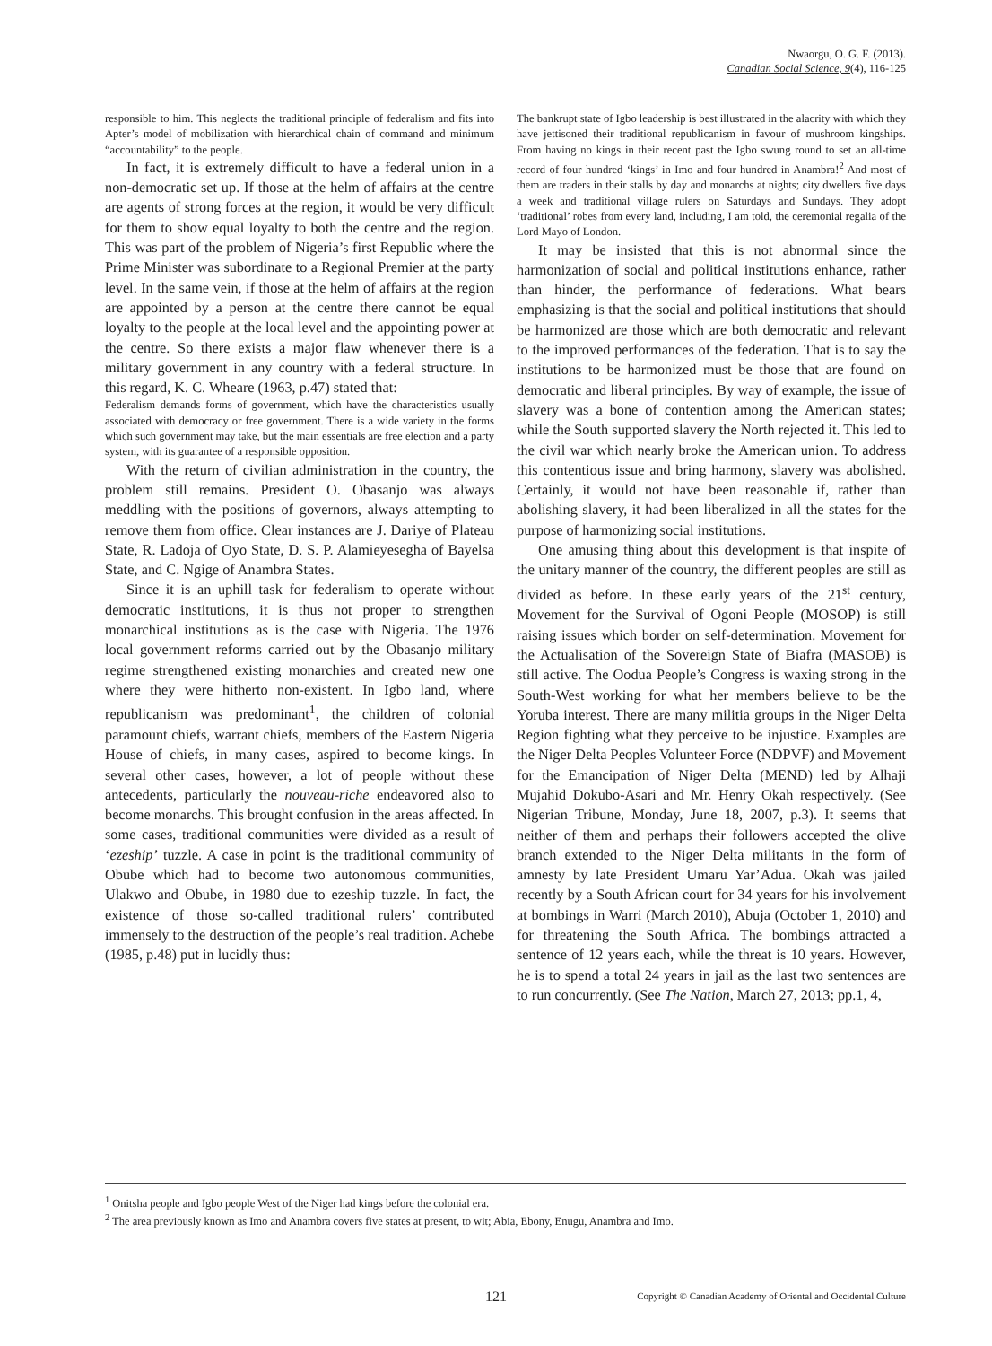Nwaorgu, O. G. F. (2013).
Canadian Social Science, 9(4), 116-125
responsible to him. This neglects the traditional principle of federalism and fits into Apter’s model of mobilization with hierarchical chain of command and minimum “accountability” to the people.
In fact, it is extremely difficult to have a federal union in a non-democratic set up. If those at the helm of affairs at the centre are agents of strong forces at the region, it would be very difficult for them to show equal loyalty to both the centre and the region. This was part of the problem of Nigeria’s first Republic where the Prime Minister was subordinate to a Regional Premier at the party level. In the same vein, if those at the helm of affairs at the region are appointed by a person at the centre there cannot be equal loyalty to the people at the local level and the appointing power at the centre. So there exists a major flaw whenever there is a military government in any country with a federal structure. In this regard, K. C. Wheare (1963, p.47) stated that:
Federalism demands forms of government, which have the characteristics usually associated with democracy or free government. There is a wide variety in the forms which such government may take, but the main essentials are free election and a party system, with its guarantee of a responsible opposition.
With the return of civilian administration in the country, the problem still remains. President O. Obasanjo was always meddling with the positions of governors, always attempting to remove them from office. Clear instances are J. Dariye of Plateau State, R. Ladoja of Oyo State, D. S. P. Alamieyesegha of Bayelsa State, and C. Ngige of Anambra States.
Since it is an uphill task for federalism to operate without democratic institutions, it is thus not proper to strengthen monarchical institutions as is the case with Nigeria. The 1976 local government reforms carried out by the Obasanjo military regime strengthened existing monarchies and created new one where they were hitherto non-existent. In Igbo land, where republicanism was predominant<sup>1</sup>, the children of colonial paramount chiefs, warrant chiefs, members of the Eastern Nigeria House of chiefs, in many cases, aspired to become kings. In several other cases, however, a lot of people without these antecedents, particularly the nouveau-riche endeavored also to become monarchs. This brought confusion in the areas affected. In some cases, traditional communities were divided as a result of ‘ezeship’ tuzzle. A case in point is the traditional community of Obube which had to become two autonomous communities, Ulakwo and Obube, in 1980 due to ezeship tuzzle. In fact, the existence of those so-called traditional rulers’ contributed immensely to the destruction of the people’s real tradition. Achebe (1985, p.48) put in lucidly thus:
The bankrupt state of Igbo leadership is best illustrated in the alacrity with which they have jettisoned their traditional republicanism in favour of mushroom kingships. From having no kings in their recent past the Igbo swung round to set an all-time record of four hundred ‘kings’ in Imo and four hundred in Anambra!<sup>2</sup> And most of them are traders in their stalls by day and monarchs at nights; city dwellers five days a week and traditional village rulers on Saturdays and Sundays. They adopt ‘traditional’ robes from every land, including, I am told, the ceremonial regalia of the Lord Mayo of London.
It may be insisted that this is not abnormal since the harmonization of social and political institutions enhance, rather than hinder, the performance of federations. What bears emphasizing is that the social and political institutions that should be harmonized are those which are both democratic and relevant to the improved performances of the federation. That is to say the institutions to be harmonized must be those that are found on democratic and liberal principles. By way of example, the issue of slavery was a bone of contention among the American states; while the South supported slavery the North rejected it. This led to the civil war which nearly broke the American union. To address this contentious issue and bring harmony, slavery was abolished. Certainly, it would not have been reasonable if, rather than abolishing slavery, it had been liberalized in all the states for the purpose of harmonizing social institutions.
One amusing thing about this development is that inspite of the unitary manner of the country, the different peoples are still as divided as before. In these early years of the 21<sup>st</sup> century, Movement for the Survival of Ogoni People (MOSOP) is still raising issues which border on self-determination. Movement for the Actualisation of the Sovereign State of Biafra (MASOB) is still active. The Oodua People’s Congress is waxing strong in the South-West working for what her members believe to be the Yoruba interest. There are many militia groups in the Niger Delta Region fighting what they perceive to be injustice. Examples are the Niger Delta Peoples Volunteer Force (NDPVF) and Movement for the Emancipation of Niger Delta (MEND) led by Alhaji Mujahid Dokubo-Asari and Mr. Henry Okah respectively. (See Nigerian Tribune, Monday, June 18, 2007, p.3). It seems that neither of them and perhaps their followers accepted the olive branch extended to the Niger Delta militants in the form of amnesty by late President Umaru Yar’Adua. Okah was jailed recently by a South African court for 34 years for his involvement at bombings in Warri (March 2010), Abuja (October 1, 2010) and for threatening the South Africa. The bombings attracted a sentence of 12 years each, while the threat is 10 years. However, he is to spend a total 24 years in jail as the last two sentences are to run concurrently. (See The Nation, March 27, 2013; pp.1, 4,
<sup>1</sup> Onitsha people and Igbo people West of the Niger had kings before the colonial era.
<sup>2</sup> The area previously known as Imo and Anambra covers five states at present, to wit; Abia, Ebony, Enugu, Anambra and Imo.
121 Copyright © Canadian Academy of Oriental and Occidental Culture